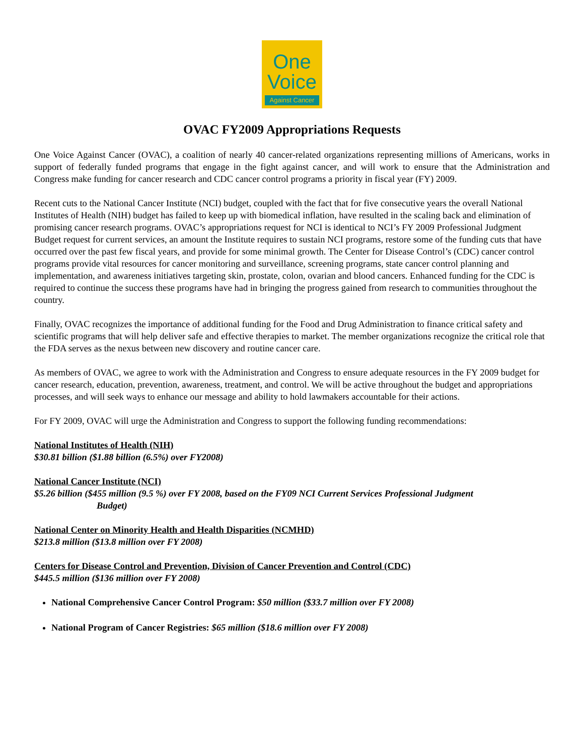One
Voice
Against Cancer
OVAC FY2009 Appropriations Requests
One Voice Against Cancer (OVAC), a coalition of nearly 40 cancer-related organizations representing millions of Americans, works in support of federally funded programs that engage in the fight against cancer, and will work to ensure that the Administration and Congress make funding for cancer research and CDC cancer control programs a priority in fiscal year (FY) 2009.
Recent cuts to the National Cancer Institute (NCI) budget, coupled with the fact that for five consecutive years the overall National Institutes of Health (NIH) budget has failed to keep up with biomedical inflation, have resulted in the scaling back and elimination of promising cancer research programs. OVAC’s appropriations request for NCI is identical to NCI’s FY 2009 Professional Judgment Budget request for current services, an amount the Institute requires to sustain NCI programs, restore some of the funding cuts that have occurred over the past few fiscal years, and provide for some minimal growth. The Center for Disease Control’s (CDC) cancer control programs provide vital resources for cancer monitoring and surveillance, screening programs, state cancer control planning and implementation, and awareness initiatives targeting skin, prostate, colon, ovarian and blood cancers. Enhanced funding for the CDC is required to continue the success these programs have had in bringing the progress gained from research to communities throughout the country.
Finally, OVAC recognizes the importance of additional funding for the Food and Drug Administration to finance critical safety and scientific programs that will help deliver safe and effective therapies to market. The member organizations recognize the critical role that the FDA serves as the nexus between new discovery and routine cancer care.
As members of OVAC, we agree to work with the Administration and Congress to ensure adequate resources in the FY 2009 budget for cancer research, education, prevention, awareness, treatment, and control. We will be active throughout the budget and appropriations processes, and will seek ways to enhance our message and ability to hold lawmakers accountable for their actions.
For FY 2009, OVAC will urge the Administration and Congress to support the following funding recommendations:
National Institutes of Health (NIH)
$30.81 billion ($1.88 billion (6.5%) over FY2008)
National Cancer Institute (NCI)
$5.26 billion ($455 million (9.5 %) over FY 2008, based on the FY09 NCI Current Services Professional Judgment
Budget)
National Center on Minority Health and Health Disparities (NCMHD)
$213.8 million ($13.8 million over FY 2008)
Centers for Disease Control and Prevention, Division of Cancer Prevention and Control (CDC)
$445.5 million ($136 million over FY 2008)
National Comprehensive Cancer Control Program: $50 million ($33.7 million over FY 2008)
National Program of Cancer Registries: $65 million ($18.6 million over FY 2008)